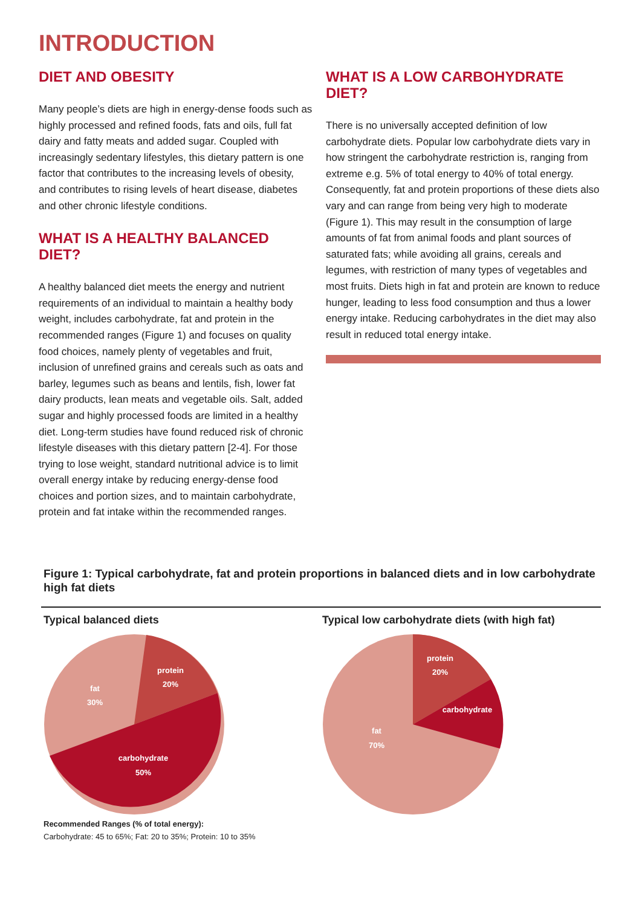INTRODUCTION
DIET AND OBESITY
Many people’s diets are high in energy-dense foods such as highly processed and refined foods, fats and oils, full fat dairy and fatty meats and added sugar. Coupled with increasingly sedentary lifestyles, this dietary pattern is one factor that contributes to the increasing levels of obesity, and contributes to rising levels of heart disease, diabetes and other chronic lifestyle conditions.
WHAT IS A HEALTHY BALANCED DIET?
A healthy balanced diet meets the energy and nutrient requirements of an individual to maintain a healthy body weight, includes carbohydrate, fat and protein in the recommended ranges (Figure 1) and focuses on quality food choices, namely plenty of vegetables and fruit, inclusion of unrefined grains and cereals such as oats and barley, legumes such as beans and lentils, fish, lower fat dairy products, lean meats and vegetable oils. Salt, added sugar and highly processed foods are limited in a healthy diet. Long-term studies have found reduced risk of chronic lifestyle diseases with this dietary pattern [2-4]. For those trying to lose weight, standard nutritional advice is to limit overall energy intake by reducing energy-dense food choices and portion sizes, and to maintain carbohydrate, protein and fat intake within the recommended ranges.
WHAT IS A LOW CARBOHYDRATE DIET?
There is no universally accepted definition of low carbohydrate diets. Popular low carbohydrate diets vary in how stringent the carbohydrate restriction is, ranging from extreme e.g. 5% of total energy to 40% of total energy. Consequently, fat and protein proportions of these diets also vary and can range from being very high to moderate (Figure 1). This may result in the consumption of large amounts of fat from animal foods and plant sources of saturated fats; while avoiding all grains, cereals and legumes, with restriction of many types of vegetables and most fruits. Diets high in fat and protein are known to reduce hunger, leading to less food consumption and thus a lower energy intake. Reducing carbohydrates in the diet may also result in reduced total energy intake.
Figure 1: Typical carbohydrate, fat and protein proportions in balanced diets and in low carbohydrate high fat diets
Typical balanced diets
protein
20%
fat
30%
carbohydrate
50%
Recommended Ranges (% of total energy):
Carbohydrate: 45 to 65%; Fat: 20 to 35%; Protein: 10 to 35%
Typical low carbohydrate diets (with high fat)
protein
20%
carbohydrate
fat
70%